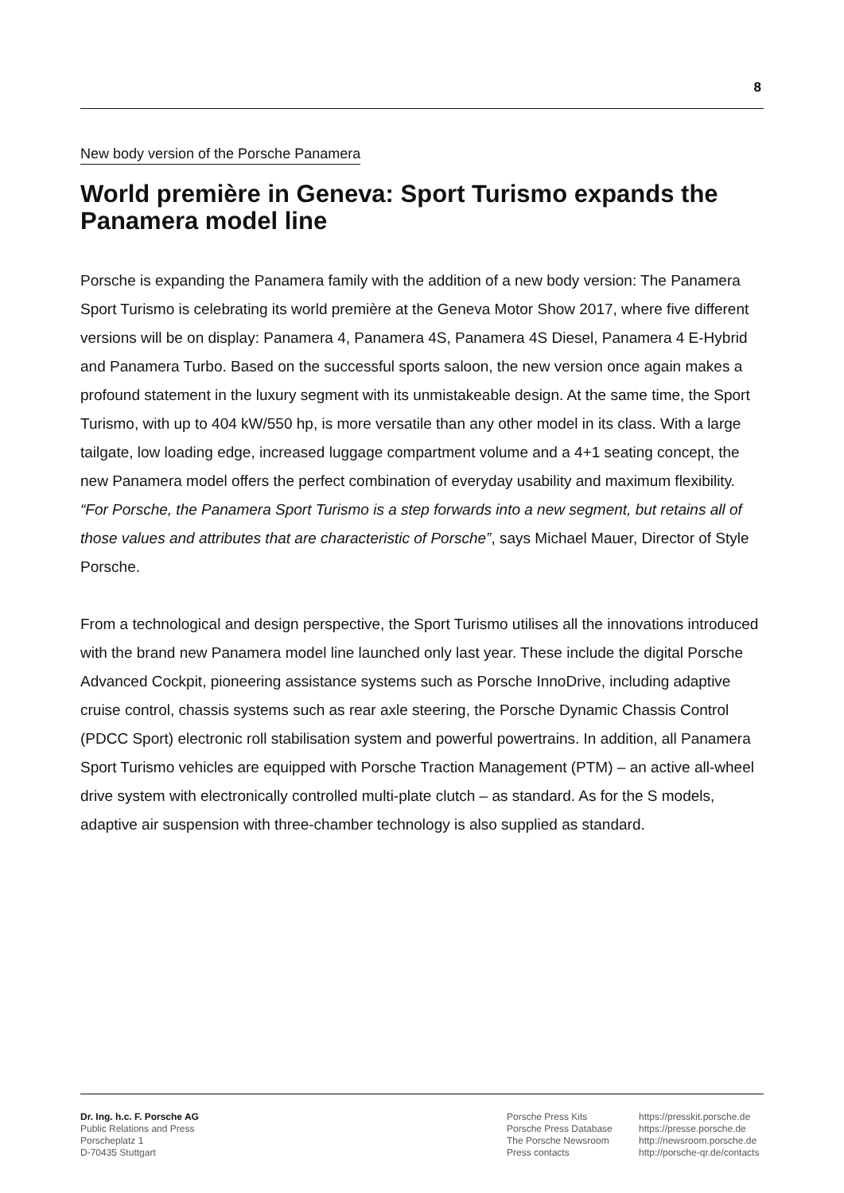8
New body version of the Porsche Panamera
World première in Geneva: Sport Turismo expands the Panamera model line
Porsche is expanding the Panamera family with the addition of a new body version: The Panamera Sport Turismo is celebrating its world première at the Geneva Motor Show 2017, where five different versions will be on display: Panamera 4, Panamera 4S, Panamera 4S Diesel, Panamera 4 E-Hybrid and Panamera Turbo. Based on the successful sports saloon, the new version once again makes a profound statement in the luxury segment with its unmistake­able design. At the same time, the Sport Turismo, with up to 404 kW/550 hp, is more versatile than any other model in its class. With a large tailgate, low loading edge, increased luggage compartment volume and a 4+1 seating concept, the new Panamera model offers the perfect combination of everyday usability and maximum flexibility. “For Porsche, the Panamera Sport Turismo is a step forwards into a new segment, but retains all of those values and attributes that are characteristic of Porsche”, says Michael Mauer, Director of Style Porsche.
From a technological and design perspective, the Sport Turismo utilises all the innovations introduced with the brand new Panamera model line launched only last year. These include the digital Porsche Advanced Cockpit, pioneering assistance systems such as Porsche InnoDrive, including adaptive cruise control, chassis systems such as rear axle steering, the Porsche Dynamic Chassis Control (PDCC Sport) electronic roll stabilisation system and powerful pow­ertrains. In addition, all Panamera Sport Turismo vehicles are equipped with Porsche Traction Management (PTM) – an active all-wheel drive system with electronically controlled multi-plate clutch – as standard. As for the S models, adaptive air suspension with three-chamber technol­ogy is also supplied as standard.
Dr. Ing. h.c. F. Porsche AG
Public Relations and Press
Porscheplatz 1
D-70435 Stuttgart
Porsche Press Kits
Porsche Press Database
The Porsche Newsroom
Press contacts
https://presskit.porsche.de
https://presse.porsche.de
http://newsroom.porsche.de
http://porsche-qr.de/contacts